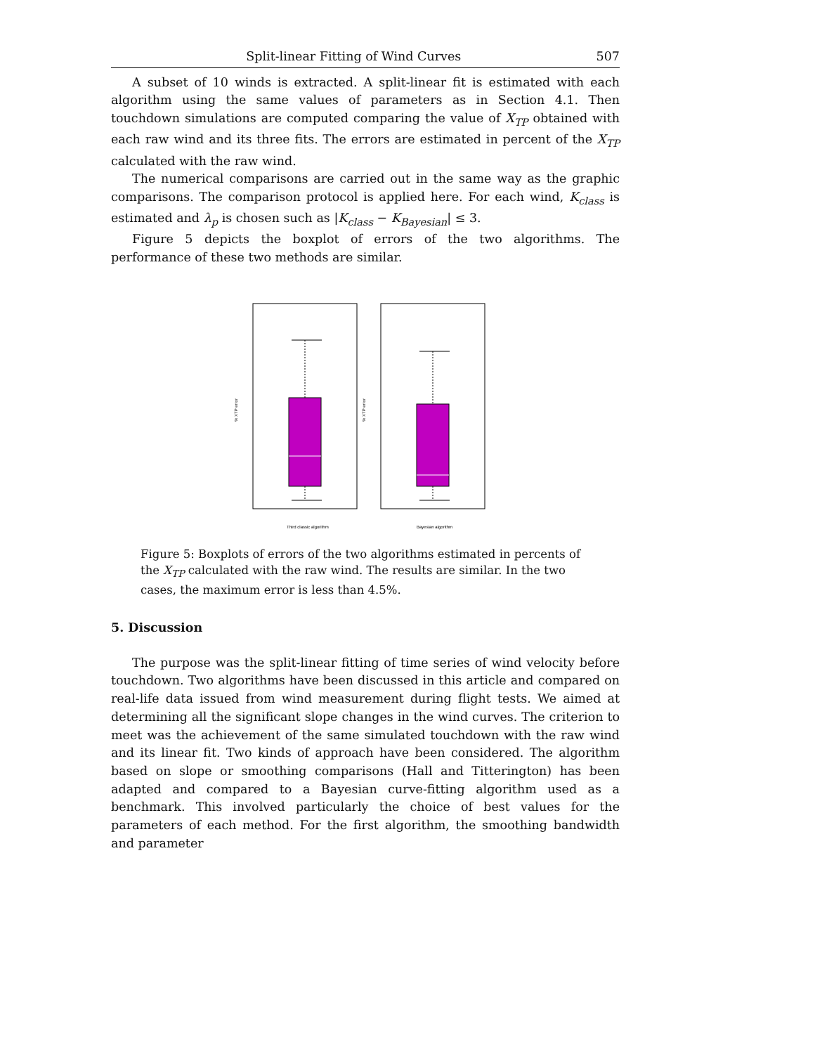Split-linear Fitting of Wind Curves 507
A subset of 10 winds is extracted. A split-linear fit is estimated with each algorithm using the same values of parameters as in Section 4.1. Then touchdown simulations are computed comparing the value of X<sub>TP</sub> obtained with each raw wind and its three fits. The errors are estimated in percent of the X<sub>TP</sub> calculated with the raw wind.
The numerical comparisons are carried out in the same way as the graphic comparisons. The comparison protocol is applied here. For each wind, K<sub>class</sub> is estimated and λ<sub>p</sub> is chosen such as |K<sub>class</sub> − K<sub>Bayesian</sub>| ≤ 3.
Figure 5 depicts the boxplot of errors of the two algorithms. The performance of these two methods are similar.
% XTP error
% XTP error
Third classic algorithm
Bayesian algorithm
Figure 5: Boxplots of errors of the two algorithms estimated in percents of the X<sub>TP</sub> calculated with the raw wind. The results are similar. In the two cases, the maximum error is less than 4.5%.
5. Discussion
The purpose was the split-linear fitting of time series of wind velocity before touchdown. Two algorithms have been discussed in this article and compared on real-life data issued from wind measurement during flight tests. We aimed at determining all the significant slope changes in the wind curves. The criterion to meet was the achievement of the same simulated touchdown with the raw wind and its linear fit. Two kinds of approach have been considered. The algorithm based on slope or smoothing comparisons (Hall and Titterington) has been adapted and compared to a Bayesian curve-fitting algorithm used as a benchmark. This involved particularly the choice of best values for the parameters of each method. For the first algorithm, the smoothing bandwidth and parameter